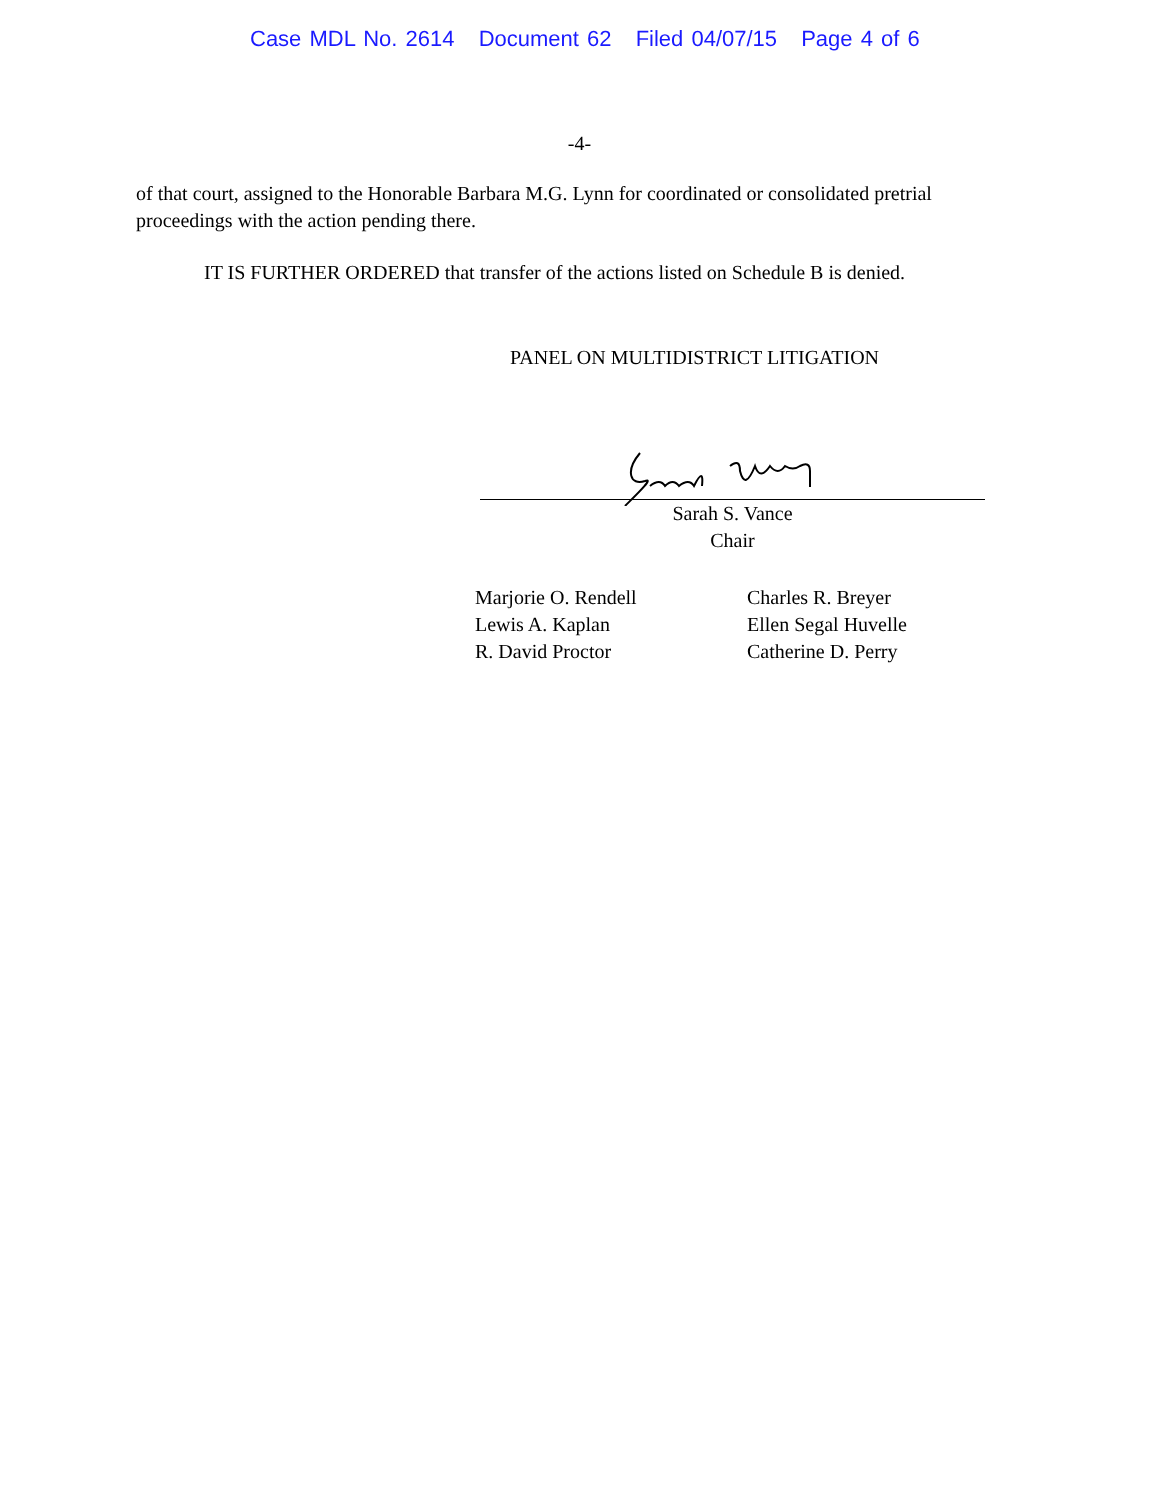Case MDL No. 2614 Document 62 Filed 04/07/15 Page 4 of 6
-4-
of that court, assigned to the Honorable Barbara M.G. Lynn for coordinated or consolidated pretrial proceedings with the action pending there.
IT IS FURTHER ORDERED that transfer of the actions listed on Schedule B is denied.
PANEL ON MULTIDISTRICT LITIGATION
Sarah S. Vance
Chair
Marjorie O. Rendell
Lewis A. Kaplan
R. David Proctor
Charles R. Breyer
Ellen Segal Huvelle
Catherine D. Perry